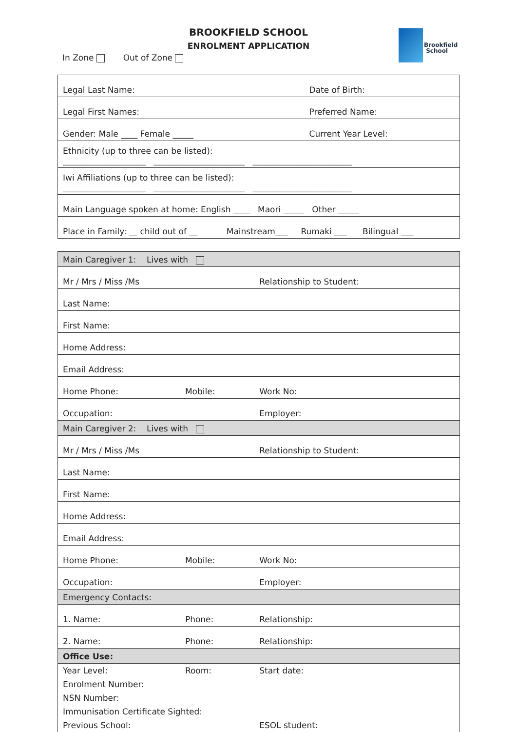BROOKFIELD SCHOOL
ENROLMENT APPLICATION
In Zone Out of Zone
Brookfield
School
| Legal Last Name: | Date of Birth: |
| Legal First Names: | Preferred Name: |
| Gender: Male ____ Female _____ | Current Year Level: |
| Ethnicity (up to three can be listed): ____________________ ______________________ ________________________ | |
| Iwi Affiliations (up to three can be listed): ____________________ ______________________ ________________________ | |
| Main Language spoken at home: English ____ Maori _____ Other _____ | |
| Place in Family: __ child out of __ Mainstream___ Rumaki ___ Bilingual ___ | |
| Main Caregiver 1: Lives with | | |
| Mr / Mrs / Miss /Ms | | Relationship to Student: |
| Last Name: | | |
| First Name: | | |
| Home Address: | | |
| Email Address: | | |
| Home Phone: | Mobile: | Work No: |
| Occupation: | | Employer: |
| Main Caregiver 2: Lives with | | |
| Mr / Mrs / Miss /Ms | | Relationship to Student: |
| Last Name: | | |
| First Name: | | |
| Home Address: | | |
| Email Address: | | |
| Home Phone: | Mobile: | Work No: |
| Occupation: | | Employer: |
| Emergency Contacts: | | |
| 1. Name: | Phone: | Relationship: |
| 2. Name: | Phone: | Relationship: |
| Office Use: | | |
| Year Level: | Room: | Start date: |
| Enrolment Number: | | |
| NSN Number: | | |
| Immunisation Certificate Sighted: | | |
| Previous School: | | ESOL student: |